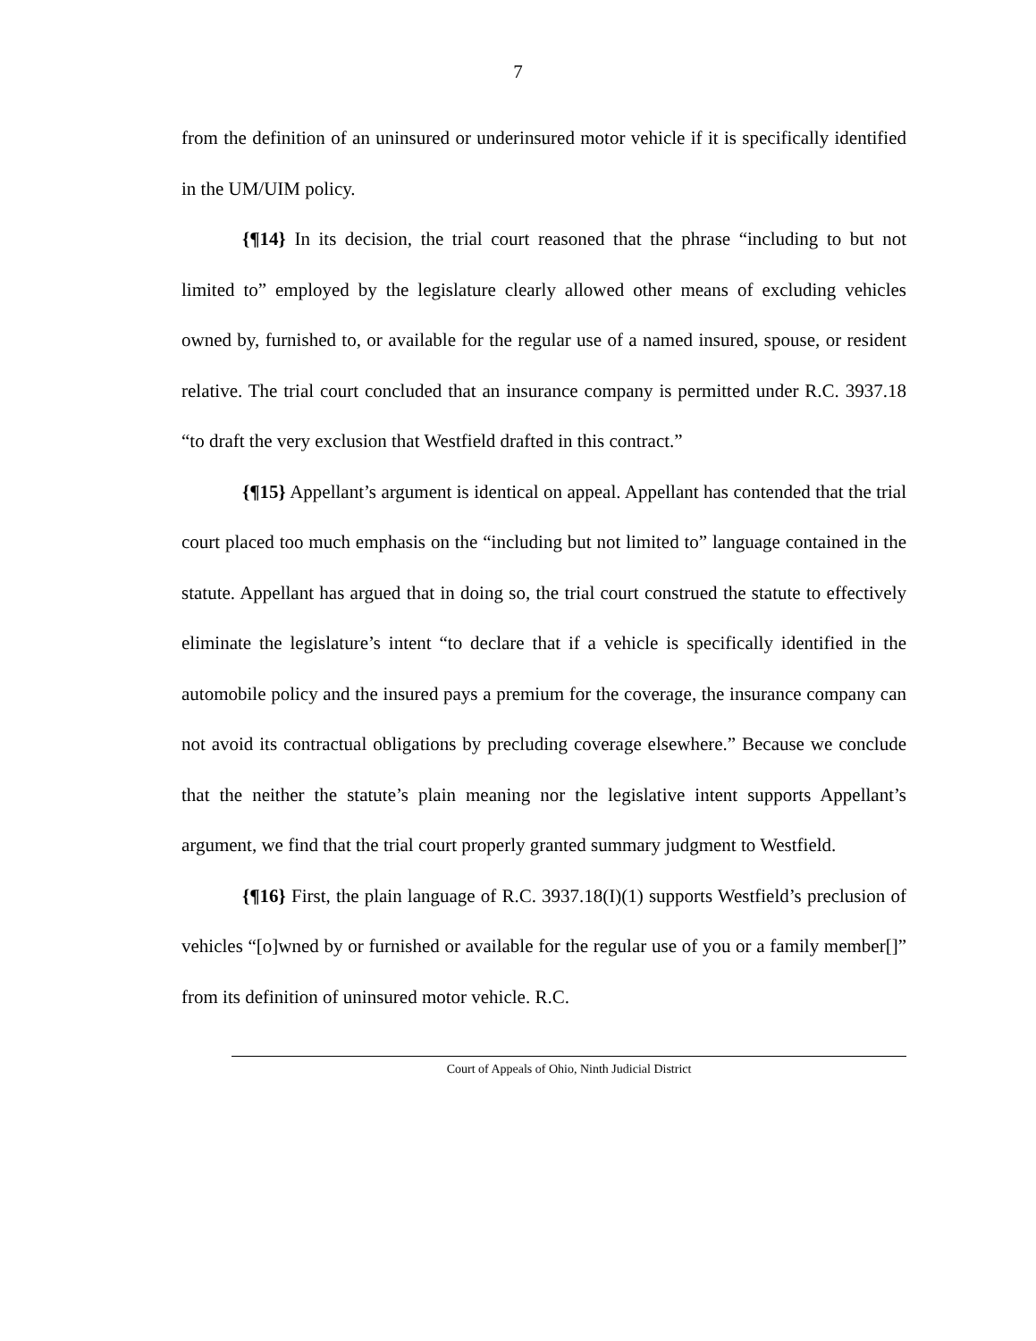7
from the definition of an uninsured or underinsured motor vehicle if it is specifically identified in the UM/UIM policy.
{¶14} In its decision, the trial court reasoned that the phrase “including to but not limited to” employed by the legislature clearly allowed other means of excluding vehicles owned by, furnished to, or available for the regular use of a named insured, spouse, or resident relative. The trial court concluded that an insurance company is permitted under R.C. 3937.18 “to draft the very exclusion that Westfield drafted in this contract.”
{¶15} Appellant’s argument is identical on appeal. Appellant has contended that the trial court placed too much emphasis on the “including but not limited to” language contained in the statute. Appellant has argued that in doing so, the trial court construed the statute to effectively eliminate the legislature’s intent “to declare that if a vehicle is specifically identified in the automobile policy and the insured pays a premium for the coverage, the insurance company can not avoid its contractual obligations by precluding coverage elsewhere.” Because we conclude that the neither the statute’s plain meaning nor the legislative intent supports Appellant’s argument, we find that the trial court properly granted summary judgment to Westfield.
{¶16} First, the plain language of R.C. 3937.18(I)(1) supports Westfield’s preclusion of vehicles “[o]wned by or furnished or available for the regular use of you or a family member[]” from its definition of uninsured motor vehicle. R.C.
Court of Appeals of Ohio, Ninth Judicial District